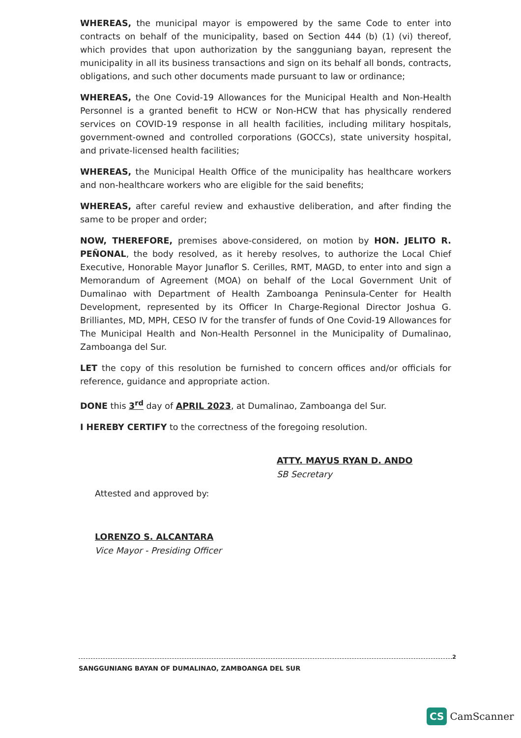WHEREAS, the municipal mayor is empowered by the same Code to enter into contracts on behalf of the municipality, based on Section 444 (b) (1) (vi) thereof, which provides that upon authorization by the sangguniang bayan, represent the municipality in all its business transactions and sign on its behalf all bonds, contracts, obligations, and such other documents made pursuant to law or ordinance;
WHEREAS, the One Covid-19 Allowances for the Municipal Health and Non-Health Personnel is a granted benefit to HCW or Non-HCW that has physically rendered services on COVID-19 response in all health facilities, including military hospitals, government-owned and controlled corporations (GOCCs), state university hospital, and private-licensed health facilities;
WHEREAS, the Municipal Health Office of the municipality has healthcare workers and non-healthcare workers who are eligible for the said benefits;
WHEREAS, after careful review and exhaustive deliberation, and after finding the same to be proper and order;
NOW, THEREFORE, premises above-considered, on motion by HON. JELITO R. PEÑONAL, the body resolved, as it hereby resolves, to authorize the Local Chief Executive, Honorable Mayor Junaflor S. Cerilles, RMT, MAGD, to enter into and sign a Memorandum of Agreement (MOA) on behalf of the Local Government Unit of Dumalinao with Department of Health Zamboanga Peninsula-Center for Health Development, represented by its Officer In Charge-Regional Director Joshua G. Brilliantes, MD, MPH, CESO IV for the transfer of funds of One Covid-19 Allowances for The Municipal Health and Non-Health Personnel in the Municipality of Dumalinao, Zamboanga del Sur.
LET the copy of this resolution be furnished to concern offices and/or officials for reference, guidance and appropriate action.
DONE this 3<sup>rd</sup> day of APRIL 2023, at Dumalinao, Zamboanga del Sur.
I HEREBY CERTIFY to the correctness of the foregoing resolution.
ATTY. MAYUS RYAN D. ANDO
SB Secretary
Attested and approved by:
LORENZO S. ALCANTARA
Vice Mayor - Presiding Officer
2
SANGGUNIANG BAYAN OF DUMALINAO, ZAMBOANGA DEL SUR
CS CamScanner